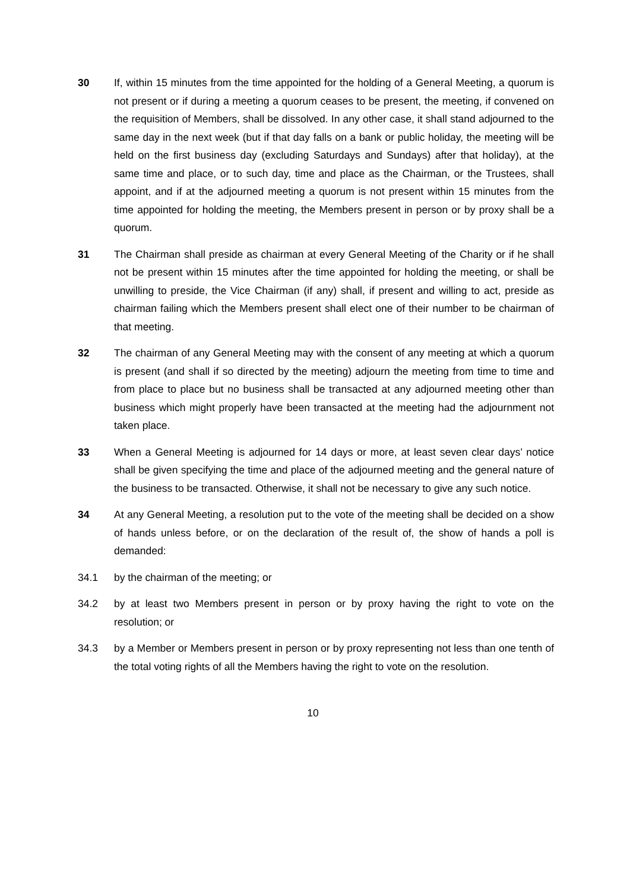30 If, within 15 minutes from the time appointed for the holding of a General Meeting, a quorum is not present or if during a meeting a quorum ceases to be present, the meeting, if convened on the requisition of Members, shall be dissolved. In any other case, it shall stand adjourned to the same day in the next week (but if that day falls on a bank or public holiday, the meeting will be held on the first business day (excluding Saturdays and Sundays) after that holiday), at the same time and place, or to such day, time and place as the Chairman, or the Trustees, shall appoint, and if at the adjourned meeting a quorum is not present within 15 minutes from the time appointed for holding the meeting, the Members present in person or by proxy shall be a quorum.
31 The Chairman shall preside as chairman at every General Meeting of the Charity or if he shall not be present within 15 minutes after the time appointed for holding the meeting, or shall be unwilling to preside, the Vice Chairman (if any) shall, if present and willing to act, preside as chairman failing which the Members present shall elect one of their number to be chairman of that meeting.
32 The chairman of any General Meeting may with the consent of any meeting at which a quorum is present (and shall if so directed by the meeting) adjourn the meeting from time to time and from place to place but no business shall be transacted at any adjourned meeting other than business which might properly have been transacted at the meeting had the adjournment not taken place.
33 When a General Meeting is adjourned for 14 days or more, at least seven clear days’ notice shall be given specifying the time and place of the adjourned meeting and the general nature of the business to be transacted. Otherwise, it shall not be necessary to give any such notice.
34 At any General Meeting, a resolution put to the vote of the meeting shall be decided on a show of hands unless before, or on the declaration of the result of, the show of hands a poll is demanded:
34.1 by the chairman of the meeting; or
34.2 by at least two Members present in person or by proxy having the right to vote on the resolution; or
34.3 by a Member or Members present in person or by proxy representing not less than one tenth of the total voting rights of all the Members having the right to vote on the resolution.
10